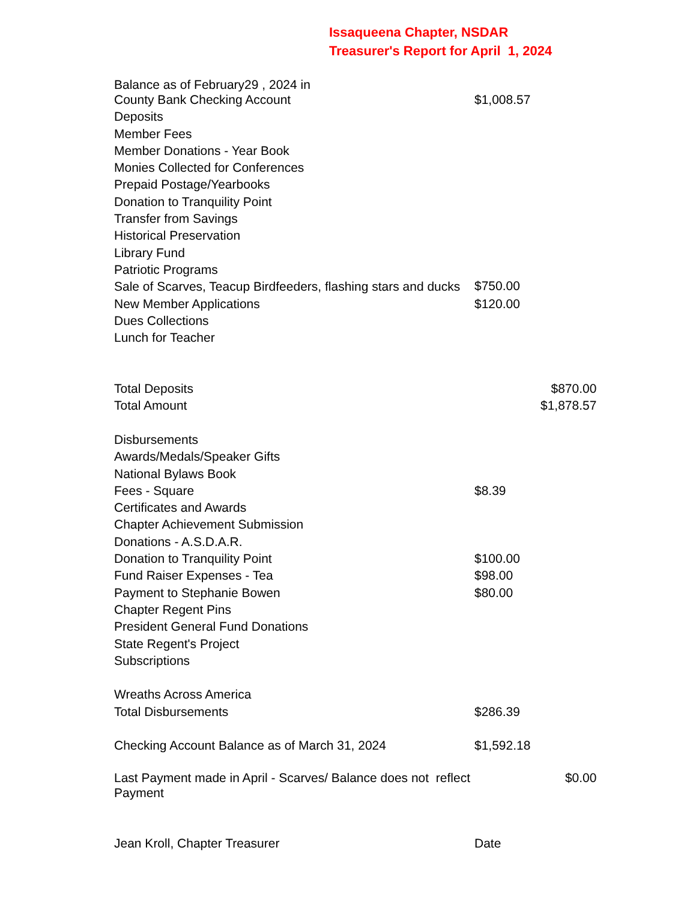Issaqueena Chapter, NSDAR
Treasurer's Report for April 1, 2024
| Balance as of February29 , 2024 in County Bank Checking Account | $1,008.57 | |
| Deposits | | |
| Member Fees | | |
| Member Donations - Year Book | | |
| Monies Collected for Conferences | | |
| Prepaid Postage/Yearbooks | | |
| Donation to Tranquility Point | | |
| Transfer from Savings | | |
| Historical Preservation | | |
| Library Fund | | |
| Patriotic Programs | | |
| Sale of Scarves, Teacup Birdfeeders, flashing stars and ducks | $750.00 | |
| New Member Applications | $120.00 | |
| Dues Collections | | |
| Lunch for Teacher | | |
| Total Deposits | | $870.00 |
| Total Amount | | $1,878.57 |
| Disbursements | | |
| Awards/Medals/Speaker Gifts | | |
| National Bylaws Book | | |
| Fees - Square | $8.39 | |
| Certificates and Awards | | |
| Chapter Achievement Submission | | |
| Donations - A.S.D.A.R. | | |
| Donation to Tranquility Point | $100.00 | |
| Fund Raiser Expenses - Tea | $98.00 | |
| Payment to Stephanie Bowen | $80.00 | |
| Chapter Regent Pins | | |
| President General Fund Donations | | |
| State Regent's Project | | |
| Subscriptions | | |
| Wreaths Across America | | |
| Total Disbursements | $286.39 | |
| Checking Account Balance as of March 31, 2024 | $1,592.18 | |
| Last Payment made in April - Scarves/ Balance does not reflect Payment | | $0.00 |
| Jean Kroll, Chapter Treasurer | Date | |